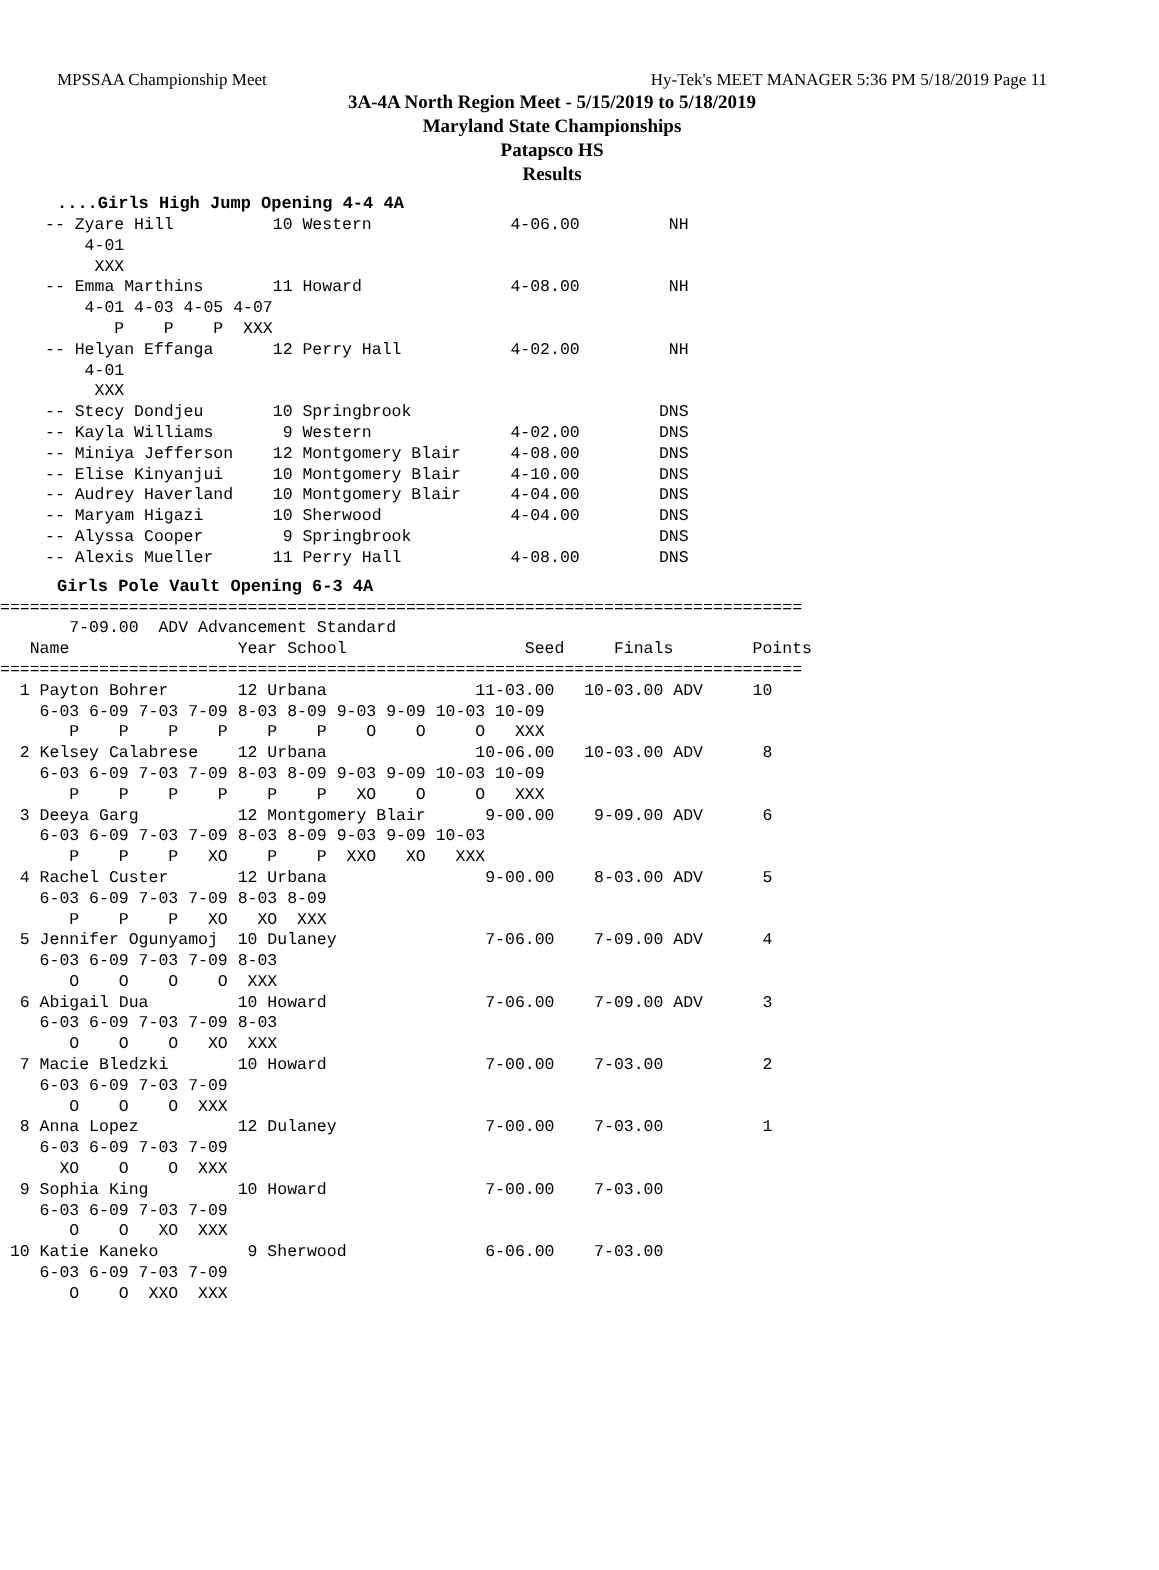MPSSAA Championship Meet Hy-Tek's MEET MANAGER 5:36 PM 5/18/2019 Page 11
3A-4A North Region Meet - 5/15/2019 to 5/18/2019
Maryland State Championships
Patapsco HS
Results
....Girls High Jump Opening 4-4 4A
-- Zyare Hill          10 Western              4-06.00         NH
    4-01
     XXX
-- Emma Marthins       11 Howard               4-08.00         NH
    4-01 4-03 4-05 4-07
       P    P    P  XXX
-- Helyan Effanga      12 Perry Hall           4-02.00         NH
    4-01
     XXX
-- Stecy Dondjeu       10 Springbrook                         DNS
-- Kayla Williams       9 Western              4-02.00        DNS
-- Miniya Jefferson    12 Montgomery Blair     4-08.00        DNS
-- Elise Kinyanjui     10 Montgomery Blair     4-10.00        DNS
-- Audrey Haverland    10 Montgomery Blair     4-04.00        DNS
-- Maryam Higazi       10 Sherwood             4-04.00        DNS
-- Alyssa Cooper        9 Springbrook                         DNS
-- Alexis Mueller      11 Perry Hall           4-08.00        DNS
Girls Pole Vault Opening 6-3 4A
=================================================================================
       7-09.00  ADV Advancement Standard
   Name                 Year School                  Seed     Finals        Points
=================================================================================
  1 Payton Bohrer       12 Urbana               11-03.00   10-03.00 ADV     10
    6-03 6-09 7-03 7-09 8-03 8-09 9-03 9-09 10-03 10-09
       P    P    P    P    P    P    O    O     O   XXX
  2 Kelsey Calabrese    12 Urbana               10-06.00   10-03.00 ADV      8
    6-03 6-09 7-03 7-09 8-03 8-09 9-03 9-09 10-03 10-09
       P    P    P    P    P    P   XO    O     O   XXX
  3 Deeya Garg          12 Montgomery Blair      9-00.00    9-09.00 ADV      6
    6-03 6-09 7-03 7-09 8-03 8-09 9-03 9-09 10-03
       P    P    P   XO    P    P  XXO   XO   XXX
  4 Rachel Custer       12 Urbana                9-00.00    8-03.00 ADV      5
    6-03 6-09 7-03 7-09 8-03 8-09
       P    P    P   XO   XO  XXX
  5 Jennifer Ogunyamoj  10 Dulaney               7-06.00    7-09.00 ADV      4
    6-03 6-09 7-03 7-09 8-03
       O    O    O    O  XXX
  6 Abigail Dua         10 Howard                7-06.00    7-09.00 ADV      3
    6-03 6-09 7-03 7-09 8-03
       O    O    O   XO  XXX
  7 Macie Bledzki       10 Howard                7-00.00    7-03.00          2
    6-03 6-09 7-03 7-09
       O    O    O  XXX
  8 Anna Lopez          12 Dulaney               7-00.00    7-03.00          1
    6-03 6-09 7-03 7-09
      XO    O    O  XXX
  9 Sophia King         10 Howard                7-00.00    7-03.00
    6-03 6-09 7-03 7-09
       O    O   XO  XXX
 10 Katie Kaneko         9 Sherwood              6-06.00    7-03.00
    6-03 6-09 7-03 7-09
       O    O  XXO  XXX